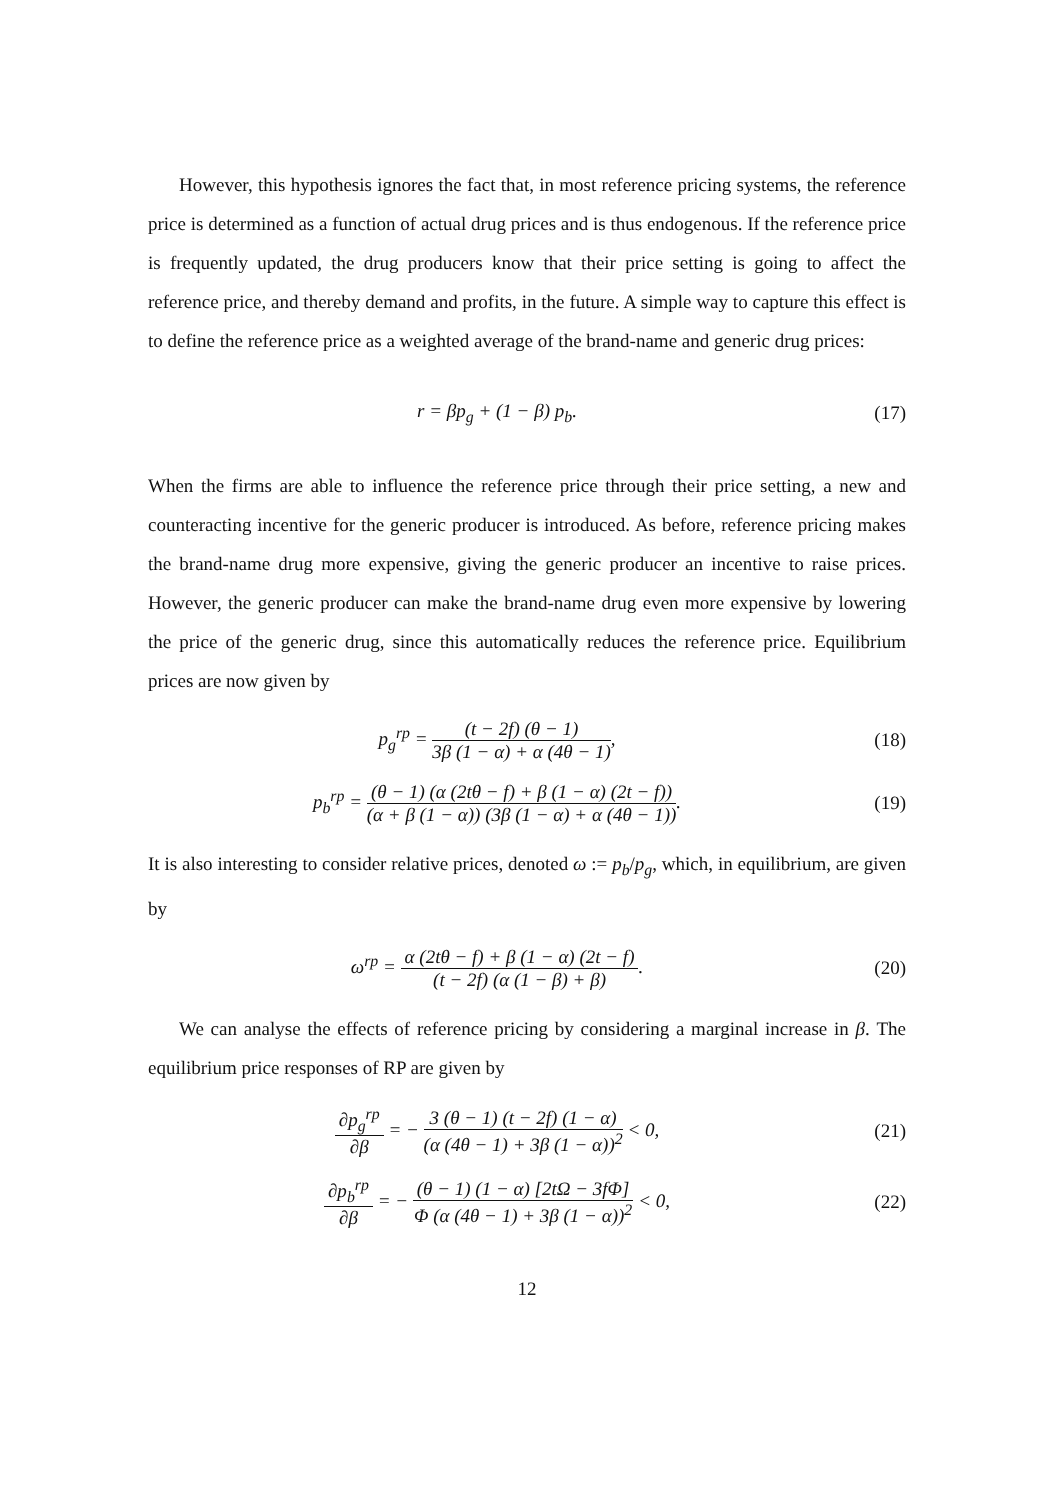However, this hypothesis ignores the fact that, in most reference pricing systems, the reference price is determined as a function of actual drug prices and is thus endogenous. If the reference price is frequently updated, the drug producers know that their price setting is going to affect the reference price, and thereby demand and profits, in the future. A simple way to capture this effect is to define the reference price as a weighted average of the brand-name and generic drug prices:
r = βp<sub>g</sub> + (1 − β) p<sub>b</sub>. (17)
When the firms are able to influence the reference price through their price setting, a new and counteracting incentive for the generic producer is introduced. As before, reference pricing makes the brand-name drug more expensive, giving the generic producer an incentive to raise prices. However, the generic producer can make the brand-name drug even more expensive by lowering the price of the generic drug, since this automatically reduces the reference price. Equilibrium prices are now given by
p<sub>g</sub><sup>rp</sup> = (t − 2f) (θ − 1) 3β (1 − α) + α (4θ − 1),
(18)
p<sub>b</sub><sup>rp</sup> = (θ − 1) (α (2tθ − f) + β (1 − α) (2t − f)) (α + β (1 − α)) (3β (1 − α) + α (4θ − 1)).
(19)
It is also interesting to consider relative prices, denoted ω := p<sub>b</sub>/p<sub>g</sub>, which, in equilibrium, are given by
ω<sup>rp</sup> = α (2tθ − f) + β (1 − α) (2t − f) (t − 2f) (α (1 − β) + β).
(20)
We can analyse the effects of reference pricing by considering a marginal increase in β. The equilibrium price responses of RP are given by
∂p<sub>g</sub><sup>rp</sup> ∂β = − 3 (θ − 1) (t − 2f) (1 − α) (α (4θ − 1) + 3β (1 − α))<sup>2</sup> < 0,
(21)
∂p<sub>b</sub><sup>rp</sup> ∂β = − (θ − 1) (1 − α) [2tΩ − 3fΦ] Φ (α (4θ − 1) + 3β (1 − α))<sup>2</sup> < 0,
(22)
12